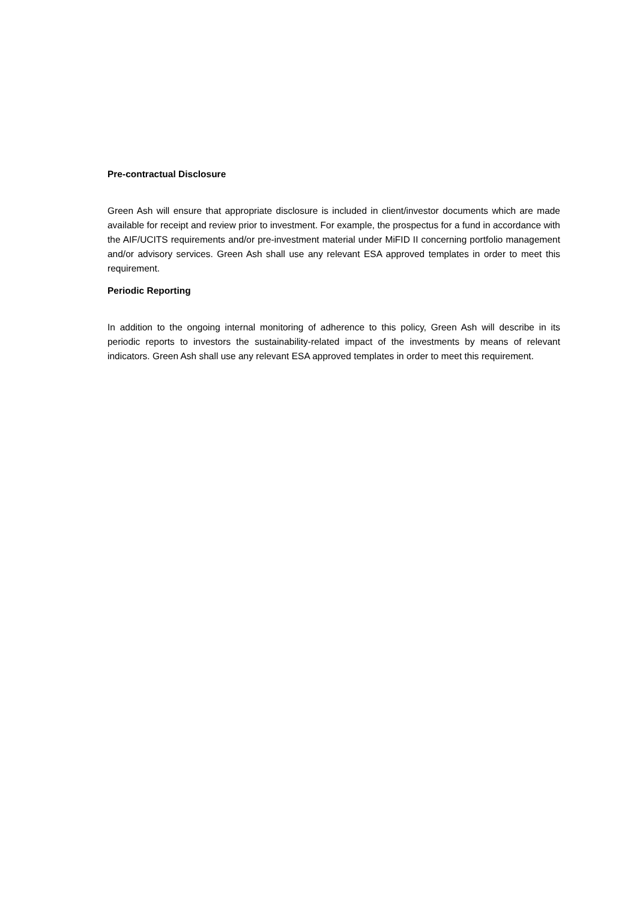Pre-contractual Disclosure
Green Ash will ensure that appropriate disclosure is included in client/investor documents which are made available for receipt and review prior to investment. For example, the prospectus for a fund in accordance with the AIF/UCITS requirements and/or pre-investment material under MiFID II concerning portfolio management and/or advisory services. Green Ash shall use any relevant ESA approved templates in order to meet this requirement.
Periodic Reporting
In addition to the ongoing internal monitoring of adherence to this policy, Green Ash will describe in its periodic reports to investors the sustainability-related impact of the investments by means of relevant indicators. Green Ash shall use any relevant ESA approved templates in order to meet this requirement.